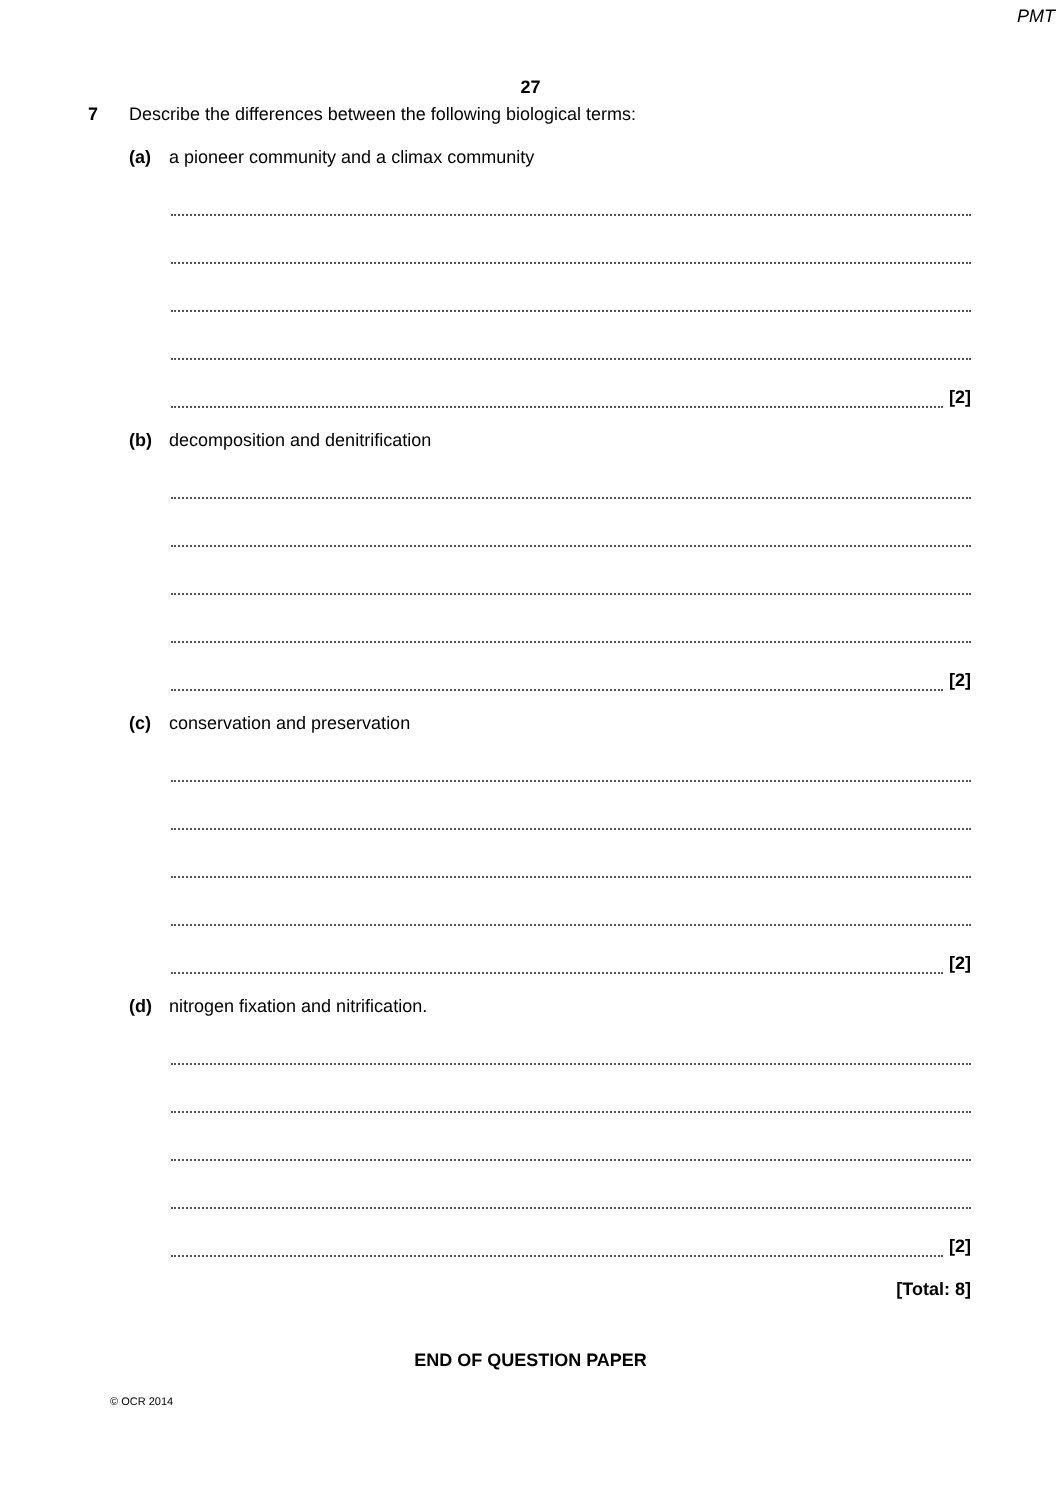PMT
27
7 Describe the differences between the following biological terms:
(a) a pioneer community and a climax community
[2]
(b) decomposition and denitrification
[2]
(c) conservation and preservation
[2]
(d) nitrogen fixation and nitrification.
[2]
[Total: 8]
END OF QUESTION PAPER
© OCR 2014